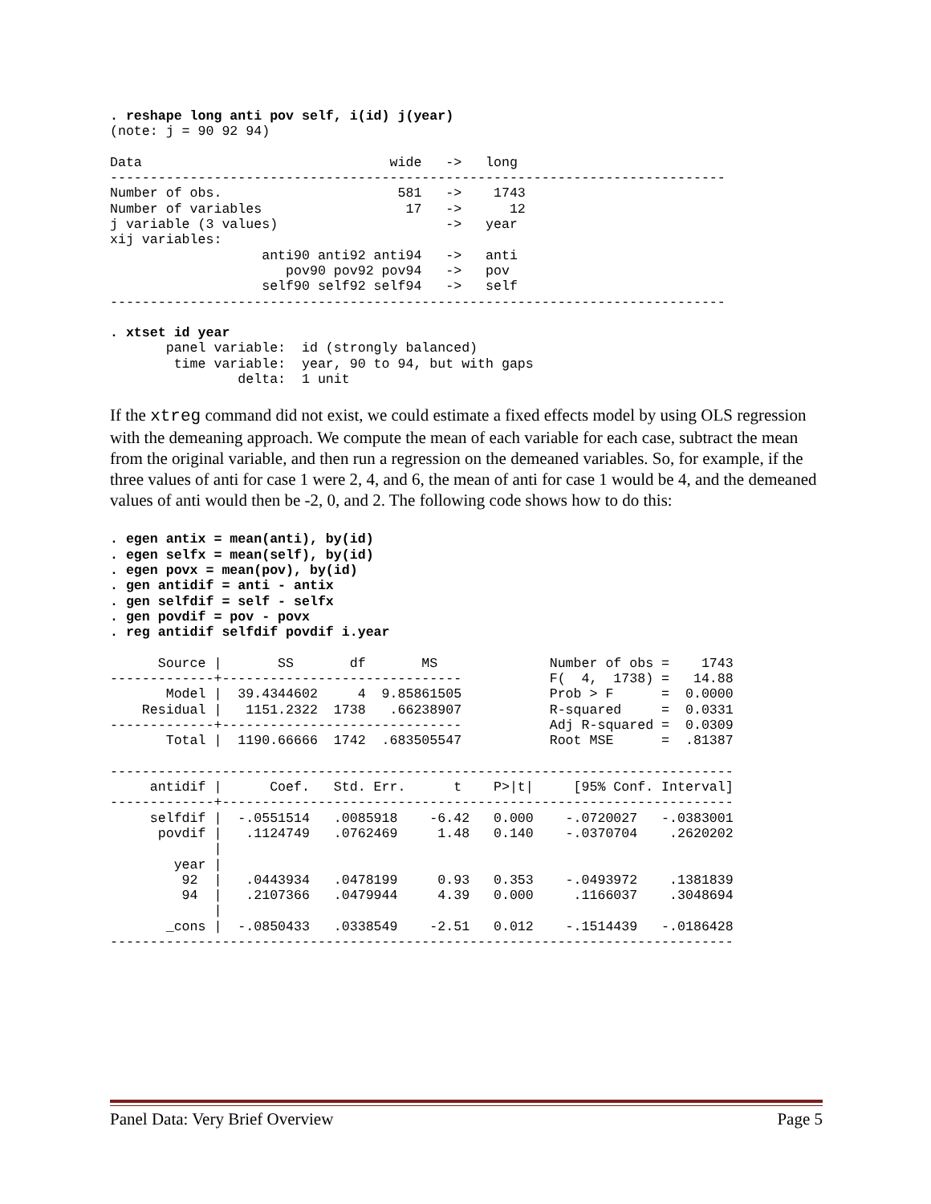. reshape long anti pov self, i(id) j(year)
(note: j = 90 92 94)

Data                               wide   ->   long
-----------------------------------------------------------------------------
Number of obs.                      581   ->    1743
Number of variables                  17   ->      12
j variable (3 values)                     ->   year
xij variables:
                   anti90 anti92 anti94   ->   anti
                      pov90 pov92 pov94   ->   pov
                   self90 self92 self94   ->   self
-----------------------------------------------------------------------------

. xtset id year
       panel variable:  id (strongly balanced)
        time variable:  year, 90 to 94, but with gaps
                delta:  1 unit
If the xtreg command did not exist, we could estimate a fixed effects model by using OLS regression with the demeaning approach. We compute the mean of each variable for each case, subtract the mean from the original variable, and then run a regression on the demeaned variables. So, for example, if the three values of anti for case 1 were 2, 4, and 6, the mean of anti for case 1 would be 4, and the demeaned values of anti would then be -2, 0, and 2. The following code shows how to do this:
. egen antix = mean(anti), by(id)
. egen selfx = mean(self), by(id)
. egen povx = mean(pov), by(id)
. gen antidif = anti - antix
. gen selfdif = self - selfx
. gen povdif = pov - povx
. reg antidif selfdif povdif i.year

      Source |       SS       df       MS              Number of obs =    1743
-------------+------------------------------           F(  4,  1738) =   14.88
       Model |  39.4344602     4  9.85861505           Prob > F      =  0.0000
    Residual |   1151.2322  1738   .66238907           R-squared     =  0.0331
-------------+------------------------------           Adj R-squared =  0.0309
       Total |  1190.66666  1742  .683505547           Root MSE      =  .81387

------------------------------------------------------------------------------
     antidif |      Coef.   Std. Err.      t    P>|t|     [95% Conf. Interval]
-------------+----------------------------------------------------------------
     selfdif |  -.0551514   .0085918    -6.42   0.000    -.0720027   -.0383001
      povdif |   .1124749   .0762469     1.48   0.140    -.0370704    .2620202
             |
        year |
         92  |   .0443934   .0478199     0.93   0.353    -.0493972    .1381839
         94  |   .2107366   .0479944     4.39   0.000     .1166037    .3048694
             |
       _cons |  -.0850433   .0338549    -2.51   0.012    -.1514439   -.0186428
------------------------------------------------------------------------------
Panel Data: Very Brief Overview Page 5